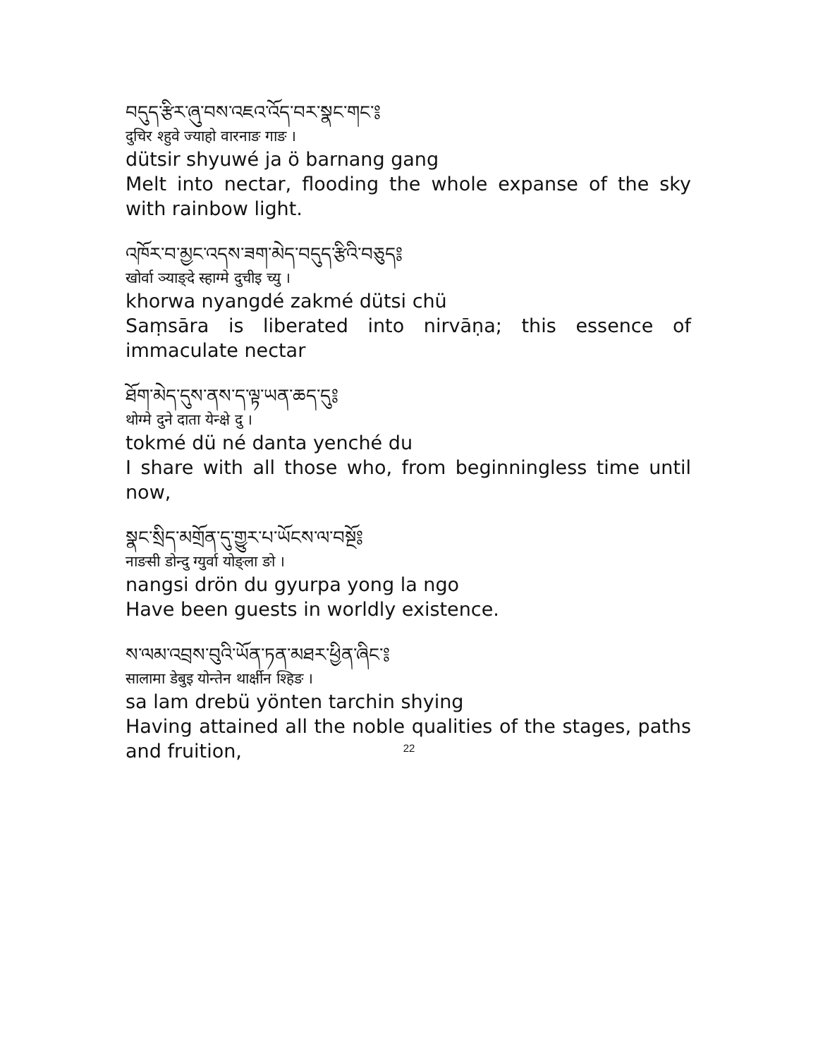བདུད་རྩིར་ཞུ་བས་འཇའ་འོད་བར་སྣང་གང་༔
दुचिर श्हुवे ज्याहो वारनाङ गाङ ।
dütsir shyuwé ja ö barnang gang
Melt into nectar, flooding the whole expanse of the sky with rainbow light.
འཁོར་བ་མྱང་འདས་ཟག་མེད་བདུད་རྩིའི་བཅུད༔
खोर्वा ञ्याङ्दे स्हाग्मे दुचीइ च्यु ।
khorwa nyangdé zakmé dütsi chü
Saṃsāra is liberated into nirvāṇa; this essence of immaculate nectar
ཐོག་མེད་དུས་ནས་ད་ལྟ་ཡན་ཆད་དུ༔
थोग्मे दुने दाता येन्क्षे दु ।
tokmé dü né danta yenché du
I share with all those who, from beginningless time until now,
སྣང་སྲིད་མགྲོན་དུ་གྱུར་པ་ཡོངས་ལ་བསྔོ༔
नाङसी डोन्दु ग्युर्वा योङ्ला ङो ।
nangsi drön du gyurpa yong la ngo
Have been guests in worldly existence.
ས་ལམ་འབྲས་བུའི་ཡོན་ཏན་མཐར་ཕྱིན་ཞིང་༔
सालामा डेबुइ योन्तेन थार्क्षीन श्हिङ ।
sa lam drebü yönten tarchin shying
Having attained all the noble qualities of the stages, paths and fruition,
22